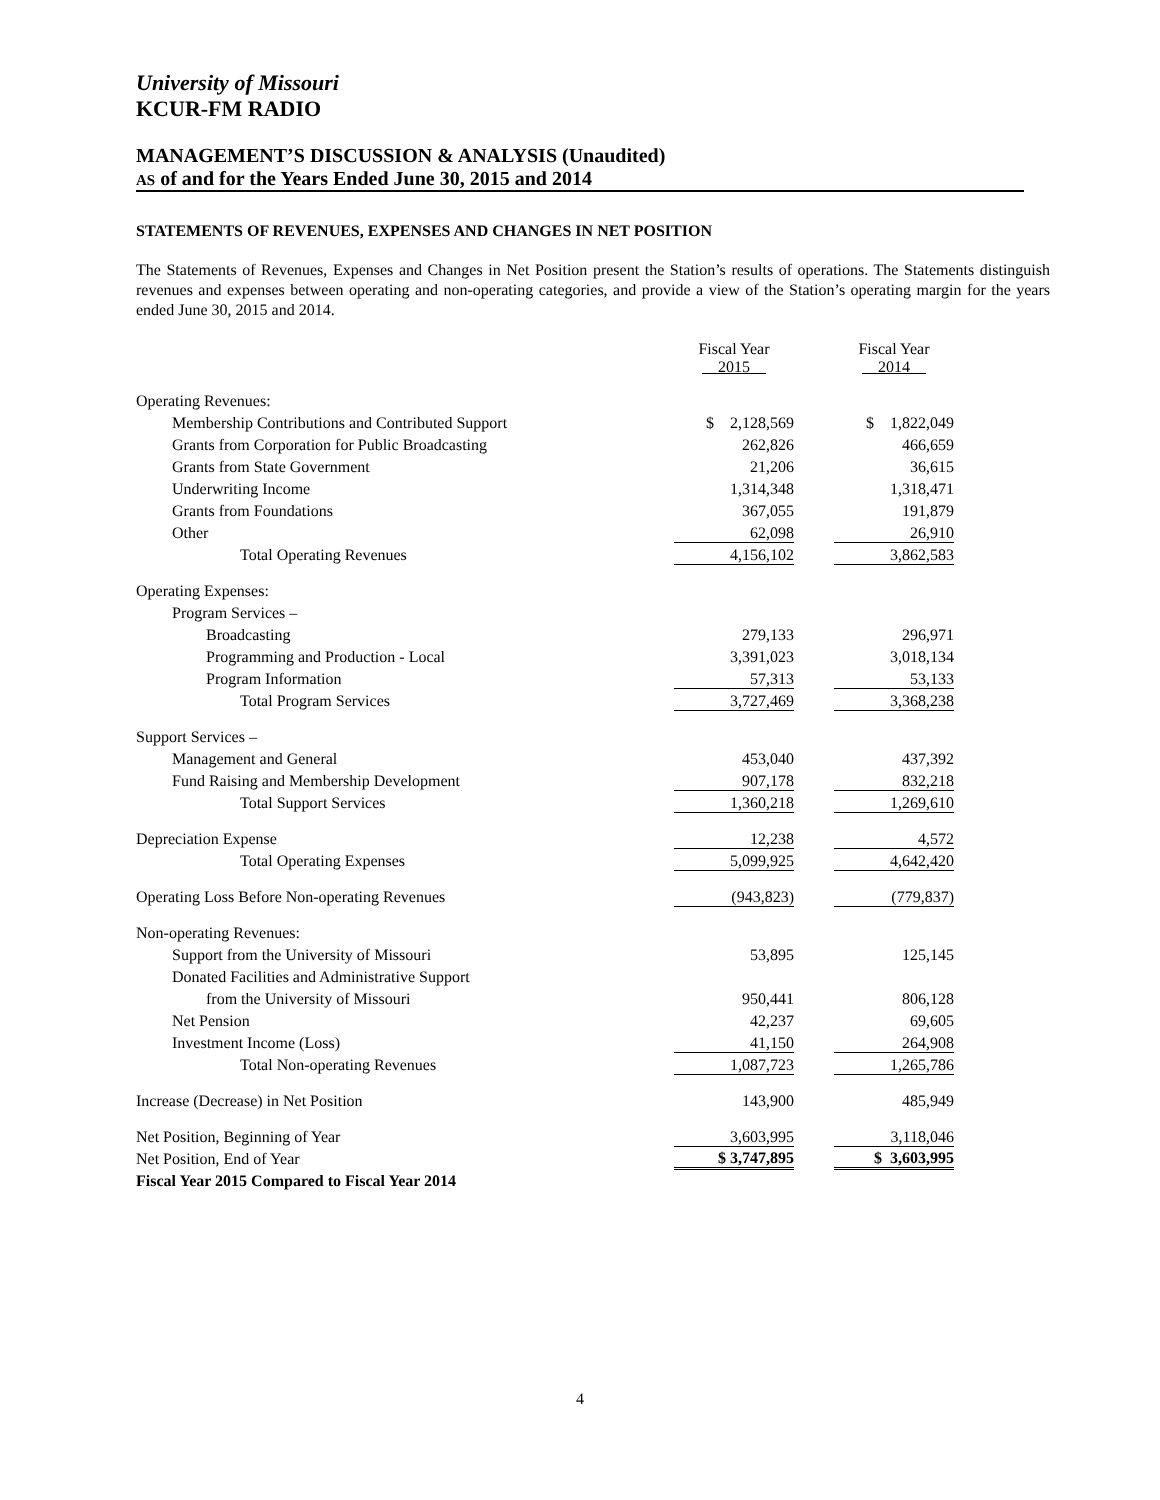University of Missouri
KCUR-FM RADIO
MANAGEMENT’S DISCUSSION & ANALYSIS (Unaudited)
AS of and for the Years Ended June 30, 2015 and 2014
STATEMENTS OF REVENUES, EXPENSES AND CHANGES IN NET POSITION
The Statements of Revenues, Expenses and Changes in Net Position present the Station’s results of operations. The Statements distinguish revenues and expenses between operating and non-operating categories, and provide a view of the Station’s operating margin for the years ended June 30, 2015 and 2014.
| | Fiscal Year 2015 | Fiscal Year 2014 |
| Operating Revenues: | | |
| Membership Contributions and Contributed Support | $ 2,128,569 | $ 1,822,049 |
| Grants from Corporation for Public Broadcasting | 262,826 | 466,659 |
| Grants from State Government | 21,206 | 36,615 |
| Underwriting Income | 1,314,348 | 1,318,471 |
| Grants from Foundations | 367,055 | 191,879 |
| Other | 62,098 | 26,910 |
| Total Operating Revenues | 4,156,102 | 3,862,583 |
| Operating Expenses: | | |
| Program Services – | | |
| Broadcasting | 279,133 | 296,971 |
| Programming and Production - Local | 3,391,023 | 3,018,134 |
| Program Information | 57,313 | 53,133 |
| Total Program Services | 3,727,469 | 3,368,238 |
| Support Services – | | |
| Management and General | 453,040 | 437,392 |
| Fund Raising and Membership Development | 907,178 | 832,218 |
| Total Support Services | 1,360,218 | 1,269,610 |
| Depreciation Expense | 12,238 | 4,572 |
| Total Operating Expenses | 5,099,925 | 4,642,420 |
| Operating Loss Before Non-operating Revenues | (943,823) | (779,837) |
| Non-operating Revenues: | | |
| Support from the University of Missouri | 53,895 | 125,145 |
| Donated Facilities and Administrative Support | | |
| from the University of Missouri | 950,441 | 806,128 |
| Net Pension | 42,237 | 69,605 |
| Investment Income (Loss) | 41,150 | 264,908 |
| Total Non-operating Revenues | 1,087,723 | 1,265,786 |
| Increase (Decrease) in Net Position | 143,900 | 485,949 |
| Net Position, Beginning of Year | 3,603,995 | 3,118,046 |
| Net Position, End of Year | $ 3,747,895 | $ 3,603,995 |
| Fiscal Year 2015 Compared to Fiscal Year 2014 | | |
4